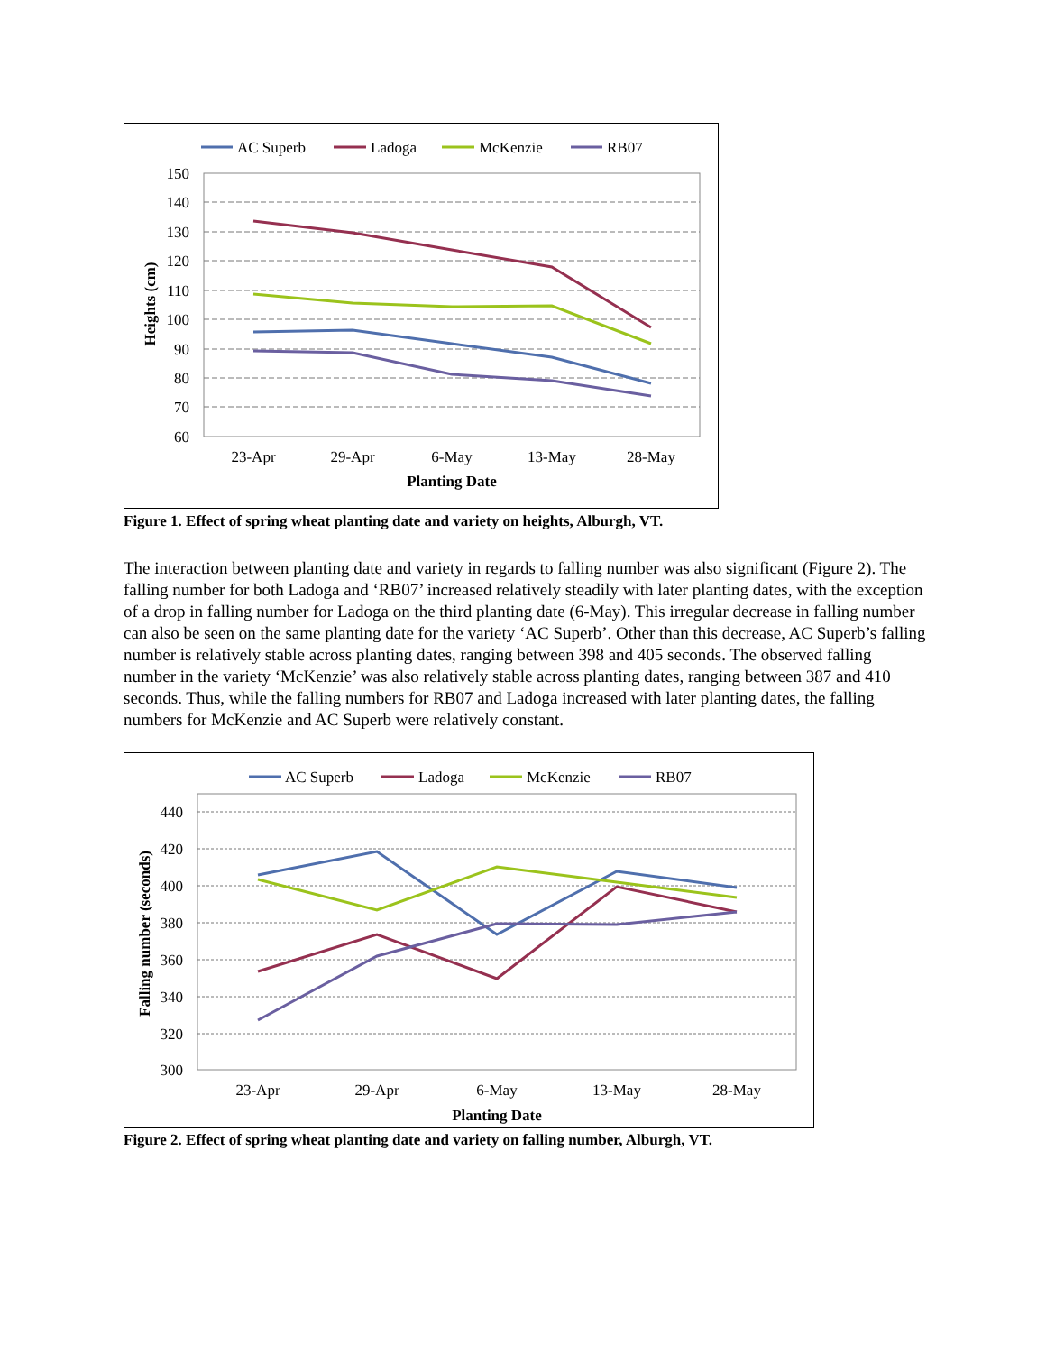AC Superb
Ladoga
McKenzie
RB07
150
140
130
120
110
100
90
80
70
60
23-Apr
29-Apr
6-May
13-May
28-May
Planting Date
Heights (cm)
Figure 1. Effect of spring wheat planting date and variety on heights, Alburgh, VT.
The interaction between planting date and variety in regards to falling number was also significant (Figure 2). The falling number for both Ladoga and ‘RB07’ increased relatively steadily with later planting dates, with the exception of a drop in falling number for Ladoga on the third planting date (6-May). This irregular decrease in falling number can also be seen on the same planting date for the variety ‘AC Superb’. Other than this decrease, AC Superb’s falling number is relatively stable across planting dates, ranging between 398 and 405 seconds. The observed falling number in the variety ‘McKenzie’ was also relatively stable across planting dates, ranging between 387 and 410 seconds. Thus, while the falling numbers for RB07 and Ladoga increased with later planting dates, the falling numbers for McKenzie and AC Superb were relatively constant.
AC Superb
Ladoga
McKenzie
RB07
440
420
400
380
360
340
320
300
23-Apr
29-Apr
6-May
13-May
28-May
Planting Date
Falling number (seconds)
Figure 2. Effect of spring wheat planting date and variety on falling number, Alburgh, VT.